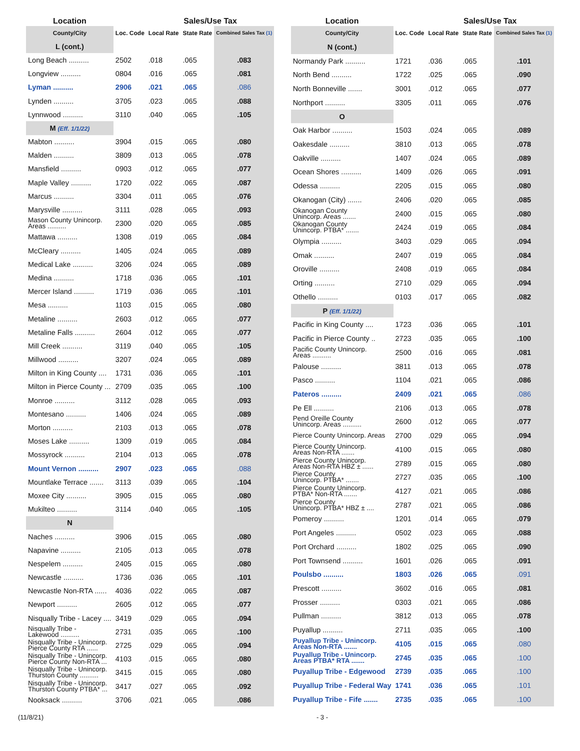| Location | | Sales/Use Tax | | |
| --- | --- | --- | --- | --- |
| County/City | Loc. Code | Local Rate | State Rate | Combined Sales Tax (1) |
| L (cont.) | | | | |
| Long Beach .......... | 2502 | .018 | .065 | .083 |
| Longview .......... | 0804 | .016 | .065 | .081 |
| Lyman .......... | 2906 | .021 | .065 | .086 |
| Lynden .......... | 3705 | .023 | .065 | .088 |
| Lynnwood .......... | 3110 | .040 | .065 | .105 |
| M (Eff. 1/1/22) | | | | |
| Mabton .......... | 3904 | .015 | .065 | .080 |
| Malden .......... | 3809 | .013 | .065 | .078 |
| Mansfield .......... | 0903 | .012 | .065 | .077 |
| Maple Valley .......... | 1720 | .022 | .065 | .087 |
| Marcus .......... | 3304 | .011 | .065 | .076 |
| Marysville .......... | 3111 | .028 | .065 | .093 |
| Mason County Unincorp. Areas .......... | 2300 | .020 | .065 | .085 |
| Mattawa .......... | 1308 | .019 | .065 | .084 |
| McCleary .......... | 1405 | .024 | .065 | .089 |
| Medical Lake .......... | 3206 | .024 | .065 | .089 |
| Medina .......... | 1718 | .036 | .065 | .101 |
| Mercer Island .......... | 1719 | .036 | .065 | .101 |
| Mesa .......... | 1103 | .015 | .065 | .080 |
| Metaline .......... | 2603 | .012 | .065 | .077 |
| Metaline Falls .......... | 2604 | .012 | .065 | .077 |
| Mill Creek .......... | 3119 | .040 | .065 | .105 |
| Millwood .......... | 3207 | .024 | .065 | .089 |
| Milton in King County .... | 1731 | .036 | .065 | .101 |
| Milton in Pierce County ... | 2709 | .035 | .065 | .100 |
| Monroe .......... | 3112 | .028 | .065 | .093 |
| Montesano .......... | 1406 | .024 | .065 | .089 |
| Morton .......... | 2103 | .013 | .065 | .078 |
| Moses Lake .......... | 1309 | .019 | .065 | .084 |
| Mossyrock .......... | 2104 | .013 | .065 | .078 |
| Mount Vernon .......... | 2907 | .023 | .065 | .088 |
| Mountlake Terrace ....... | 3113 | .039 | .065 | .104 |
| Moxee City .......... | 3905 | .015 | .065 | .080 |
| Mukilteo .......... | 3114 | .040 | .065 | .105 |
| N | | | | |
| Naches .......... | 3906 | .015 | .065 | .080 |
| Napavine .......... | 2105 | .013 | .065 | .078 |
| Nespelem .......... | 2405 | .015 | .065 | .080 |
| Newcastle .......... | 1736 | .036 | .065 | .101 |
| Newcastle Non-RTA ...... | 4036 | .022 | .065 | .087 |
| Newport .......... | 2605 | .012 | .065 | .077 |
| Nisqually Tribe - Lacey .... | 3419 | .029 | .065 | .094 |
| Nisqually Tribe - Lakewood .......... | 2731 | .035 | .065 | .100 |
| Nisqually Tribe - Unincorp. Pierce County RTA ...... | 2725 | .029 | .065 | .094 |
| Nisqually Tribe - Unincorp. Pierce County Non-RTA ... | 4103 | .015 | .065 | .080 |
| Nisqually Tribe - Unincorp. Thurston County .......... | 3415 | .015 | .065 | .080 |
| Nisqually Tribe - Unincorp. Thurston County PTBA* ... | 3417 | .027 | .065 | .092 |
| Nooksack .......... | 3706 | .021 | .065 | .086 |
| Location | | Sales/Use Tax | | |
| --- | --- | --- | --- | --- |
| County/City | Loc. Code | Local Rate | State Rate | Combined Sales Tax (1) |
| N (cont.) | | | | |
| Normandy Park .......... | 1721 | .036 | .065 | .101 |
| North Bend .......... | 1722 | .025 | .065 | .090 |
| North Bonneville ....... | 3001 | .012 | .065 | .077 |
| Northport .......... | 3305 | .011 | .065 | .076 |
| O | | | | |
| Oak Harbor .......... | 1503 | .024 | .065 | .089 |
| Oakesdale .......... | 3810 | .013 | .065 | .078 |
| Oakville .......... | 1407 | .024 | .065 | .089 |
| Ocean Shores .......... | 1409 | .026 | .065 | .091 |
| Odessa .......... | 2205 | .015 | .065 | .080 |
| Okanogan (City) ....... | 2406 | .020 | .065 | .085 |
| Okanogan County Unincorp. Areas ....... | 2400 | .015 | .065 | .080 |
| Okanogan County Unincorp. PTBA* ....... | 2424 | .019 | .065 | .084 |
| Olympia .......... | 3403 | .029 | .065 | .094 |
| Omak .......... | 2407 | .019 | .065 | .084 |
| Oroville .......... | 2408 | .019 | .065 | .084 |
| Orting .......... | 2710 | .029 | .065 | .094 |
| Othello .......... | 0103 | .017 | .065 | .082 |
| P (Eff. 1/1/22) | | | | |
| Pacific in King County .... | 1723 | .036 | .065 | .101 |
| Pacific in Pierce County .. | 2723 | .035 | .065 | .100 |
| Pacific County Unincorp. Areas .......... | 2500 | .016 | .065 | .081 |
| Palouse .......... | 3811 | .013 | .065 | .078 |
| Pasco .......... | 1104 | .021 | .065 | .086 |
| Pateros .......... | 2409 | .021 | .065 | .086 |
| Pe Ell .......... | 2106 | .013 | .065 | .078 |
| Pend Oreille County Unincorp. Areas .......... | 2600 | .012 | .065 | .077 |
| Pierce County Unincorp. Areas | 2700 | .029 | .065 | .094 |
| Pierce County Unincorp. Areas Non-RTA ....... | 4100 | .015 | .065 | .080 |
| Pierce County Unincorp. Areas Non-RTA HBZ ± ...... | 2789 | .015 | .065 | .080 |
| Pierce County Unincorp. PTBA* ....... | 2727 | .035 | .065 | .100 |
| Pierce County Unincorp. PTBA* Non-RTA ....... | 4127 | .021 | .065 | .086 |
| Pierce County Unincorp. PTBA* HBZ ± .... | 2787 | .021 | .065 | .086 |
| Pomeroy .......... | 1201 | .014 | .065 | .079 |
| Port Angeles .......... | 0502 | .023 | .065 | .088 |
| Port Orchard .......... | 1802 | .025 | .065 | .090 |
| Port Townsend .......... | 1601 | .026 | .065 | .091 |
| Poulsbo .......... | 1803 | .026 | .065 | .091 |
| Prescott .......... | 3602 | .016 | .065 | .081 |
| Prosser .......... | 0303 | .021 | .065 | .086 |
| Pullman .......... | 3812 | .013 | .065 | .078 |
| Puyallup .......... | 2711 | .035 | .065 | .100 |
| Puyallup Tribe - Unincorp. Areas Non-RTA ....... | 4105 | .015 | .065 | .080 |
| Puyallup Tribe - Unincorp. Areas PTBA* RTA ....... | 2745 | .035 | .065 | .100 |
| Puyallup Tribe - Edgewood | 2739 | .035 | .065 | .100 |
| Puyallup Tribe - Federal Way | 1741 | .036 | .065 | .101 |
| Puyallup Tribe - Fife ....... | 2735 | .035 | .065 | .100 |
(11/8/21) - 3 -